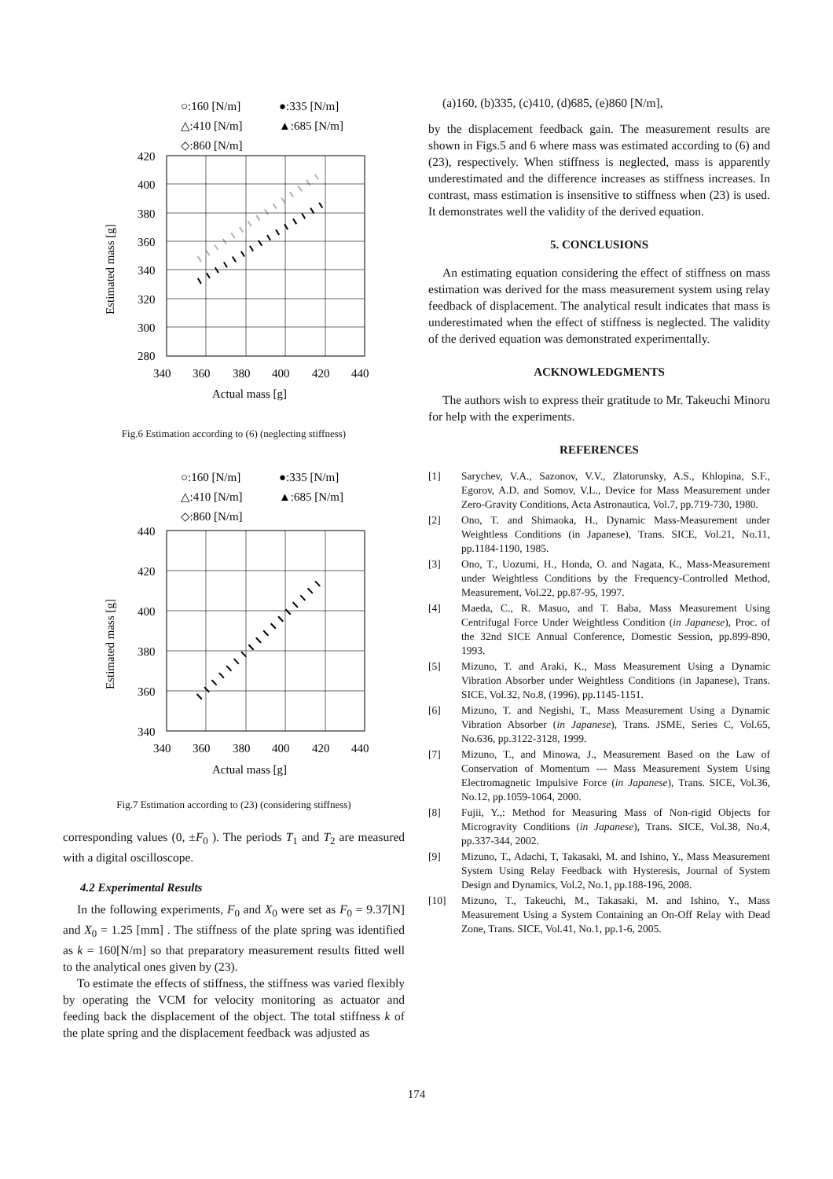○:160 [N/m]
●:335 [N/m]
△:410 [N/m]
▲:685 [N/m]
◇:860 [N/m]
420
400
380
360
340
320
300
280
340
360
380
400
420
440
Actual mass [g]
Estimated mass [g]
Fig.6 Estimation according to (6) (neglecting stiffness)
○:160 [N/m]
●:335 [N/m]
△:410 [N/m]
▲:685 [N/m]
◇:860 [N/m]
440
420
400
380
360
340
340
360
380
400
420
440
Actual mass [g]
Estimated mass [g]
Fig.7 Estimation according to (23) (considering stiffness)
corresponding values (0, ±F<sub>0</sub> ). The periods T<sub>1</sub> and T<sub>2</sub> are measured with a digital oscilloscope.
4.2 Experimental Results
In the following experiments, F<sub>0</sub> and X<sub>0</sub> were set as F<sub>0</sub> = 9.37[N] and X<sub>0</sub> = 1.25 [mm] . The stiffness of the plate spring was identified as k = 160[N/m] so that preparatory measurement results fitted well to the analytical ones given by (23).
To estimate the effects of stiffness, the stiffness was varied flexibly by operating the VCM for velocity monitoring as actuator and feeding back the displacement of the object. The total stiffness k of the plate spring and the displacement feedback was adjusted as
(a)160, (b)335, (c)410, (d)685, (e)860 [N/m],
by the displacement feedback gain. The measurement results are shown in Figs.5 and 6 where mass was estimated according to (6) and (23), respectively. When stiffness is neglected, mass is apparently underestimated and the difference increases as stiffness increases. In contrast, mass estimation is insensitive to stiffness when (23) is used. It demonstrates well the validity of the derived equation.
5. CONCLUSIONS
An estimating equation considering the effect of stiffness on mass estimation was derived for the mass measurement system using relay feedback of displacement. The analytical result indicates that mass is underestimated when the effect of stiffness is neglected. The validity of the derived equation was demonstrated experimentally.
ACKNOWLEDGMENTS
The authors wish to express their gratitude to Mr. Takeuchi Minoru for help with the experiments.
REFERENCES
[1] Sarychev, V.A., Sazonov, V.V., Zlatorunsky, A.S., Khlopina, S.F., Egorov, A.D. and Somov, V.L., Device for Mass Measurement under Zero-Gravity Conditions, Acta Astronautica, Vol.7, pp.719-730, 1980.
[2] Ono, T. and Shimaoka, H., Dynamic Mass-Measurement under Weightless Conditions (in Japanese), Trans. SICE, Vol.21, No.11, pp.1184-1190, 1985.
[3] Ono, T., Uozumi, H., Honda, O. and Nagata, K., Mass-Measurement under Weightless Conditions by the Frequency-Controlled Method, Measurement, Vol.22, pp.87-95, 1997.
[4] Maeda, C., R. Masuo, and T. Baba, Mass Measurement Using Centrifugal Force Under Weightless Condition (in Japanese), Proc. of the 32nd SICE Annual Conference, Domestic Session, pp.899-890, 1993.
[5] Mizuno, T. and Araki, K., Mass Measurement Using a Dynamic Vibration Absorber under Weightless Conditions (in Japanese), Trans. SICE, Vol.32, No.8, (1996), pp.1145-1151.
[6] Mizuno, T. and Negishi, T., Mass Measurement Using a Dynamic Vibration Absorber (in Japanese), Trans. JSME, Series C, Vol.65, No.636, pp.3122-3128, 1999.
[7] Mizuno, T., and Minowa, J., Measurement Based on the Law of Conservation of Momentum --- Mass Measurement System Using Electromagnetic Impulsive Force (in Japanese), Trans. SICE, Vol.36, No.12, pp.1059-1064, 2000.
[8] Fujii, Y.,: Method for Measuring Mass of Non-rigid Objects for Microgravity Conditions (in Japanese), Trans. SICE, Vol.38, No.4, pp.337-344, 2002.
[9] Mizuno, T., Adachi, T, Takasaki, M. and Ishino, Y., Mass Measurement System Using Relay Feedback with Hysteresis, Journal of System Design and Dynamics, Vol.2, No.1, pp.188-196, 2008.
[10] Mizuno, T., Takeuchi, M., Takasaki, M. and Ishino, Y., Mass Measurement Using a System Containing an On-Off Relay with Dead Zone, Trans. SICE, Vol.41, No.1, pp.1-6, 2005.
174